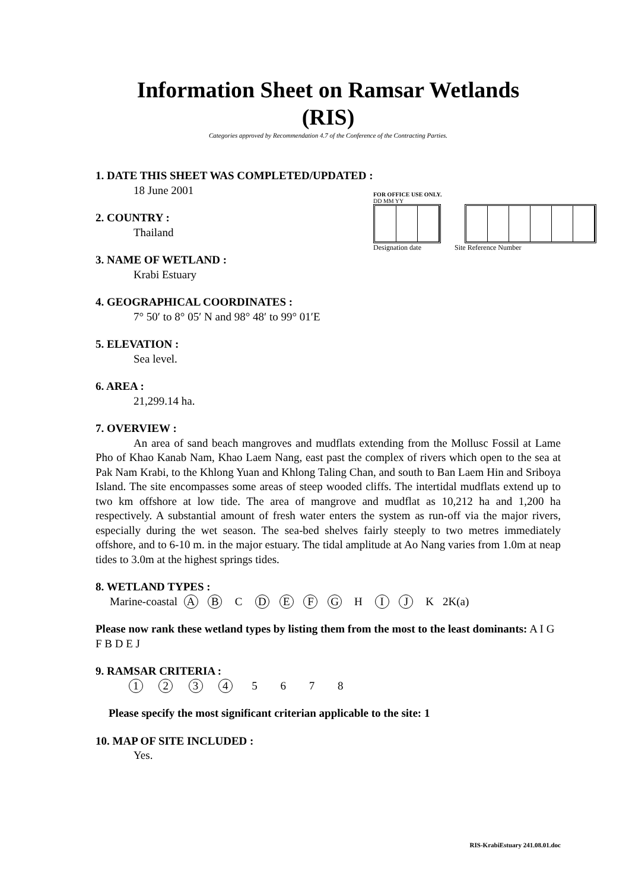Information Sheet on Ramsar Wetlands
(RIS)
Categories approved by Recommendation 4.7 of the Conference of the Contracting Parties.
1. DATE THIS SHEET WAS COMPLETED/UPDATED :
18 June 2001
2. COUNTRY :
Thailand
3. NAME OF WETLAND :
Krabi Estuary
FOR OFFICE USE ONLY.
DD MM YY
Designation date Site Reference Number
4. GEOGRAPHICAL COORDINATES :
7° 50′ to 8° 05′ N and 98° 48′ to 99° 01′E
5. ELEVATION :
Sea level.
6. AREA :
21,299.14 ha.
7. OVERVIEW :
An area of sand beach mangroves and mudflats extending from the Mollusc Fossil at Lame Pho of Khao Kanab Nam, Khao Laem Nang, east past the complex of rivers which open to the sea at Pak Nam Krabi, to the Khlong Yuan and Khlong Taling Chan, and south to Ban Laem Hin and Sriboya Island. The site encompasses some areas of steep wooded cliffs. The intertidal mudflats extend up to two km offshore at low tide. The area of mangrove and mudflat as 10,212 ha and 1,200 ha respectively. A substantial amount of fresh water enters the system as run-off via the major rivers, especially during the wet season. The sea-bed shelves fairly steeply to two metres immediately offshore, and to 6-10 m. in the major estuary. The tidal amplitude at Ao Nang varies from 1.0m at neap tides to 3.0m at the highest springs tides.
8. WETLAND TYPES :
Marine-coastal A B C D E F G H I J K 2K(a)
Please now rank these wetland types by listing them from the most to the least dominants: A I G F B D E J
9. RAMSAR CRITERIA :
1 2 3 4 5 6 7 8
Please specify the most significant criterian applicable to the site: 1
10. MAP OF SITE INCLUDED :
Yes.
RIS-KrabiEstuary 241.08.01.doc